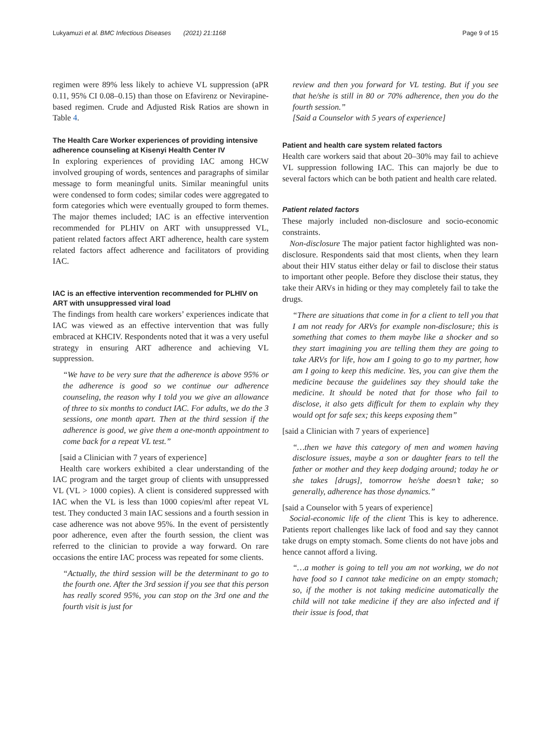Lukyamuzi et al. BMC Infectious Diseases (2021) 21:1168 Page 9 of 15
regimen were 89% less likely to achieve VL suppression (aPR 0.11, 95% CI 0.08–0.15) than those on Efavirenz or Nevirapine-based regimen. Crude and Adjusted Risk Ratios are shown in Table 4.
The Health Care Worker experiences of providing intensive adherence counseling at Kisenyi Health Center IV
In exploring experiences of providing IAC among HCW involved grouping of words, sentences and paragraphs of similar message to form meaningful units. Similar meaningful units were condensed to form codes; similar codes were aggregated to form categories which were eventually grouped to form themes. The major themes included; IAC is an effective intervention recommended for PLHIV on ART with unsuppressed VL, patient related factors affect ART adherence, health care system related factors affect adherence and facilitators of providing IAC.
IAC is an effective intervention recommended for PLHIV on ART with unsuppressed viral load
The findings from health care workers’ experiences indicate that IAC was viewed as an effective intervention that was fully embraced at KHCIV. Respondents noted that it was a very useful strategy in ensuring ART adherence and achieving VL suppression.
“We have to be very sure that the adherence is above 95% or the adherence is good so we continue our adherence counseling, the reason why I told you we give an allowance of three to six months to conduct IAC. For adults, we do the 3 sessions, one month apart. Then at the third session if the adherence is good, we give them a one-month appointment to come back for a repeat VL test.”
[said a Clinician with 7 years of experience]
Health care workers exhibited a clear understanding of the IAC program and the target group of clients with unsuppressed VL (VL > 1000 copies). A client is considered suppressed with IAC when the VL is less than 1000 copies/ml after repeat VL test. They conducted 3 main IAC sessions and a fourth session in case adherence was not above 95%. In the event of persistently poor adherence, even after the fourth session, the client was referred to the clinician to provide a way forward. On rare occasions the entire IAC process was repeated for some clients.
“Actually, the third session will be the determinant to go to the fourth one. After the 3rd session if you see that this person has really scored 95%, you can stop on the 3rd one and the fourth visit is just for
review and then you forward for VL testing. But if you see that he/she is still in 80 or 70% adherence, then you do the fourth session.”
[Said a Counselor with 5 years of experience]
Patient and health care system related factors
Health care workers said that about 20–30% may fail to achieve VL suppression following IAC. This can majorly be due to several factors which can be both patient and health care related.
Patient related factors
These majorly included non-disclosure and socio-economic constraints.
Non-disclosure The major patient factor highlighted was non-disclosure. Respondents said that most clients, when they learn about their HIV status either delay or fail to disclose their status to important other people. Before they disclose their status, they take their ARVs in hiding or they may completely fail to take the drugs.
“There are situations that come in for a client to tell you that I am not ready for ARVs for example non-disclosure; this is something that comes to them maybe like a shocker and so they start imagining you are telling them they are going to take ARVs for life, how am I going to go to my partner, how am I going to keep this medicine. Yes, you can give them the medicine because the guidelines say they should take the medicine. It should be noted that for those who fail to disclose, it also gets difficult for them to explain why they would opt for safe sex; this keeps exposing them”
[said a Clinician with 7 years of experience]
“…then we have this category of men and women having disclosure issues, maybe a son or daughter fears to tell the father or mother and they keep dodging around; today he or she takes [drugs], tomorrow he/she doesn’t take; so generally, adherence has those dynamics.”
[said a Counselor with 5 years of experience]
Social-economic life of the client This is key to adherence. Patients report challenges like lack of food and say they cannot take drugs on empty stomach. Some clients do not have jobs and hence cannot afford a living.
“…a mother is going to tell you am not working, we do not have food so I cannot take medicine on an empty stomach; so, if the mother is not taking medicine automatically the child will not take medicine if they are also infected and if their issue is food, that